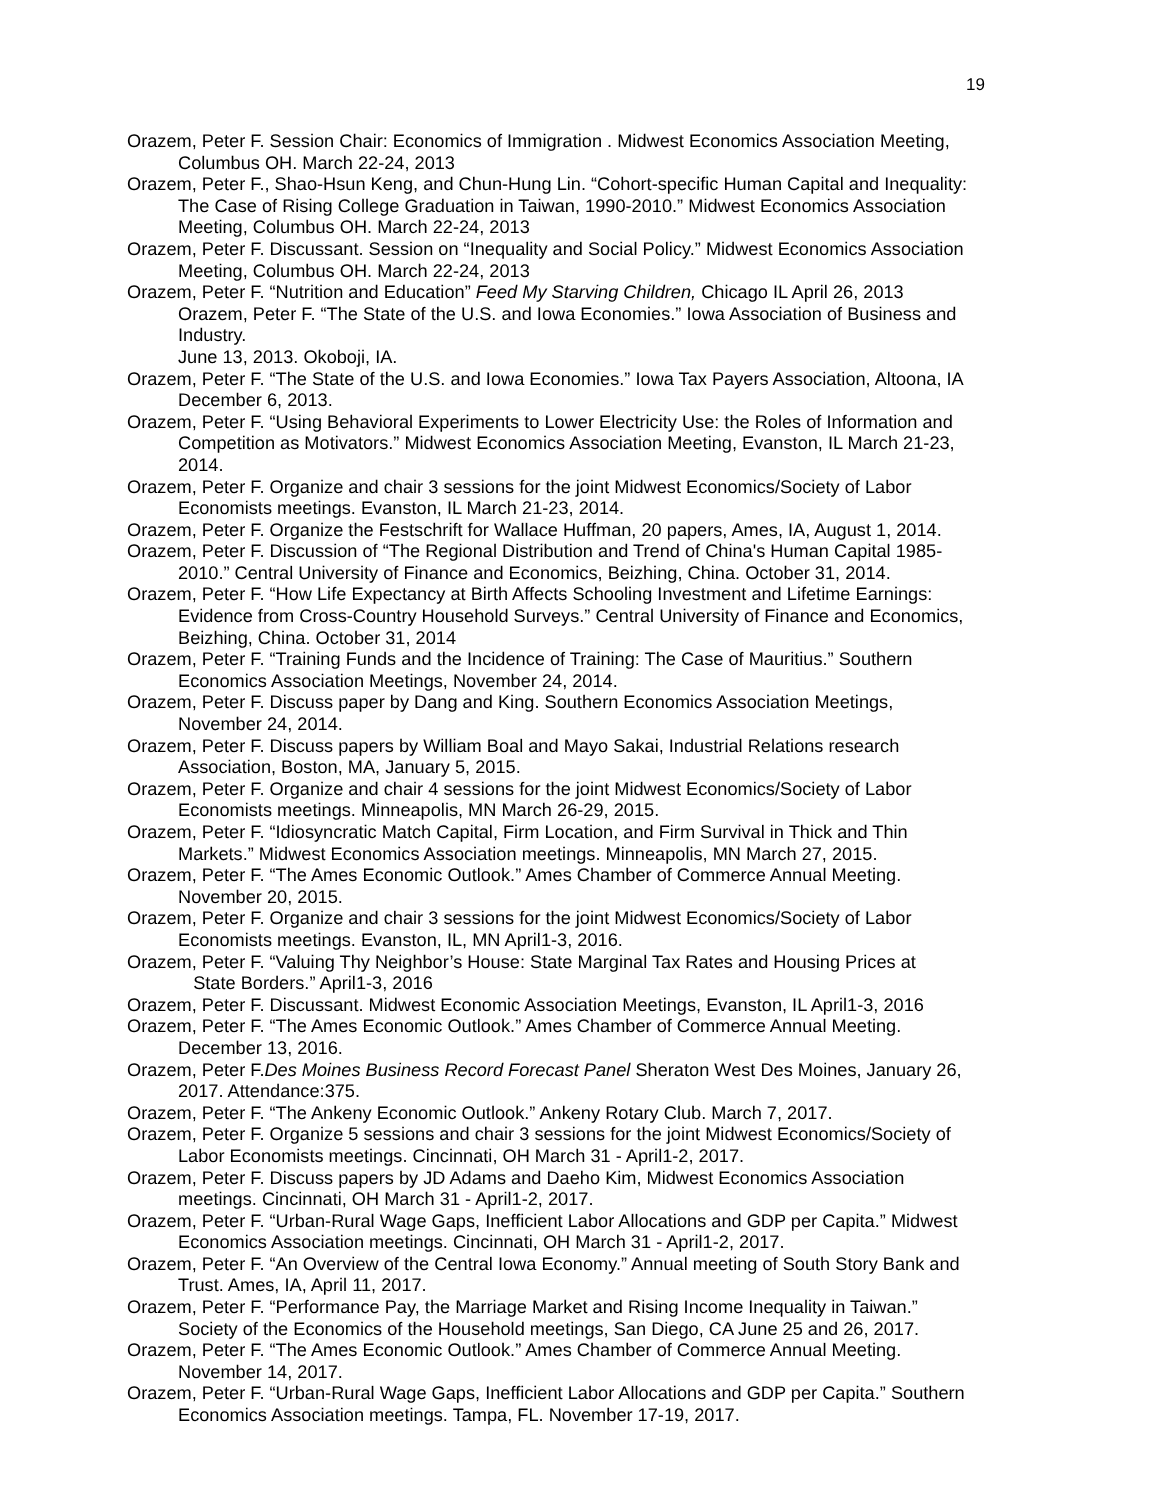19
Orazem, Peter F. Session Chair: Economics of Immigration . Midwest Economics Association Meeting, Columbus OH. March 22-24, 2013
Orazem, Peter F., Shao-Hsun Keng, and Chun-Hung Lin. “Cohort-specific Human Capital and Inequality: The Case of Rising College Graduation in Taiwan, 1990-2010.” Midwest Economics Association Meeting, Columbus OH. March 22-24, 2013
Orazem, Peter F. Discussant. Session on “Inequality and Social Policy.” Midwest Economics Association Meeting, Columbus OH. March 22-24, 2013
Orazem, Peter F. “Nutrition and Education” Feed My Starving Children, Chicago IL April 26, 2013
Orazem, Peter F. “The State of the U.S. and Iowa Economies.” Iowa Association of Business and Industry.
June 13, 2013. Okoboji, IA.
Orazem, Peter F. “The State of the U.S. and Iowa Economies.” Iowa Tax Payers Association, Altoona, IA December 6, 2013.
Orazem, Peter F. “Using Behavioral Experiments to Lower Electricity Use: the Roles of Information and Competition as Motivators.” Midwest Economics Association Meeting, Evanston, IL March 21-23, 2014.
Orazem, Peter F. Organize and chair 3 sessions for the joint Midwest Economics/Society of Labor Economists meetings. Evanston, IL March 21-23, 2014.
Orazem, Peter F. Organize the Festschrift for Wallace Huffman, 20 papers, Ames, IA, August 1, 2014.
Orazem, Peter F. Discussion of “The Regional Distribution and Trend of China's Human Capital 1985- 2010.” Central University of Finance and Economics, Beizhing, China. October 31, 2014.
Orazem, Peter F. “How Life Expectancy at Birth Affects Schooling Investment and Lifetime Earnings: Evidence from Cross-Country Household Surveys.” Central University of Finance and Economics, Beizhing, China. October 31, 2014
Orazem, Peter F. “Training Funds and the Incidence of Training: The Case of Mauritius.” Southern Economics Association Meetings, November 24, 2014.
Orazem, Peter F. Discuss paper by Dang and King. Southern Economics Association Meetings, November 24, 2014.
Orazem, Peter F. Discuss papers by William Boal and Mayo Sakai, Industrial Relations research Association, Boston, MA, January 5, 2015.
Orazem, Peter F. Organize and chair 4 sessions for the joint Midwest Economics/Society of Labor Economists meetings. Minneapolis, MN March 26-29, 2015.
Orazem, Peter F. “Idiosyncratic Match Capital, Firm Location, and Firm Survival in Thick and Thin Markets.” Midwest Economics Association meetings. Minneapolis, MN March 27, 2015.
Orazem, Peter F. “The Ames Economic Outlook.” Ames Chamber of Commerce Annual Meeting. November 20, 2015.
Orazem, Peter F. Organize and chair 3 sessions for the joint Midwest Economics/Society of Labor Economists meetings. Evanston, IL, MN April1-3, 2016.
Orazem, Peter F. “Valuing Thy Neighbor’s House: State Marginal Tax Rates and Housing Prices at State Borders.” April1-3, 2016
Orazem, Peter F. Discussant. Midwest Economic Association Meetings, Evanston, IL April1-3, 2016
Orazem, Peter F. “The Ames Economic Outlook.” Ames Chamber of Commerce Annual Meeting. December 13, 2016.
Orazem, Peter F.Des Moines Business Record Forecast Panel Sheraton West Des Moines, January 26, 2017. Attendance:375.
Orazem, Peter F. “The Ankeny Economic Outlook.” Ankeny Rotary Club. March 7, 2017.
Orazem, Peter F. Organize 5 sessions and chair 3 sessions for the joint Midwest Economics/Society of Labor Economists meetings. Cincinnati, OH March 31 - April1-2, 2017.
Orazem, Peter F. Discuss papers by JD Adams and Daeho Kim, Midwest Economics Association meetings. Cincinnati, OH March 31 - April1-2, 2017.
Orazem, Peter F. “Urban-Rural Wage Gaps, Inefficient Labor Allocations and GDP per Capita.” Midwest Economics Association meetings. Cincinnati, OH March 31 - April1-2, 2017.
Orazem, Peter F. “An Overview of the Central Iowa Economy.” Annual meeting of South Story Bank and Trust. Ames, IA, April 11, 2017.
Orazem, Peter F. “Performance Pay, the Marriage Market and Rising Income Inequality in Taiwan.” Society of the Economics of the Household meetings, San Diego, CA June 25 and 26, 2017.
Orazem, Peter F. “The Ames Economic Outlook.” Ames Chamber of Commerce Annual Meeting. November 14, 2017.
Orazem, Peter F. “Urban-Rural Wage Gaps, Inefficient Labor Allocations and GDP per Capita.” Southern Economics Association meetings. Tampa, FL. November 17-19, 2017.